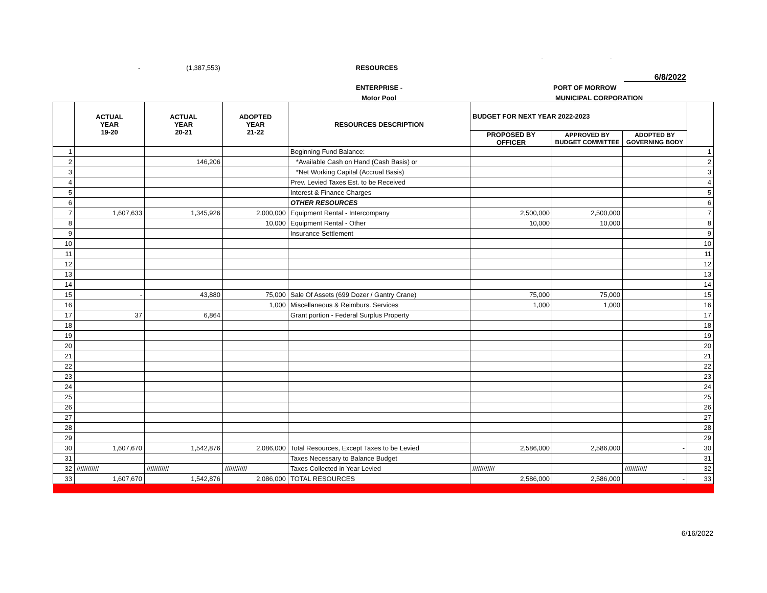- (1,387,553) RESOURCES - -
6/8/2022
ENTERPRISE - PORT OF MORROW
Motor Pool MUNICIPAL CORPORATION
| | ACTUAL YEAR 19-20 | ACTUAL YEAR 20-21 | ADOPTED YEAR 21-22 | RESOURCES DESCRIPTION | BUDGET FOR NEXT YEAR 2022-2023 | | | |
| --- | --- | --- | --- | --- | --- | --- | --- | --- |
| | | | | | PROPOSED BY OFFICER | APPROVED BY BUDGET COMMITTEE | ADOPTED BY GOVERNING BODY | |
| 1 | | | | Beginning Fund Balance: | | | | 1 |
| 2 | | 146,206 | | *Available Cash on Hand (Cash Basis) or | | | | 2 |
| 3 | | | | *Net Working Capital (Accrual Basis) | | | | 3 |
| 4 | | | | Prev. Levied Taxes Est. to be Received | | | | 4 |
| 5 | | | | Interest & Finance Charges | | | | 5 |
| 6 | | | | OTHER RESOURCES | | | | 6 |
| 7 | 1,607,633 | 1,345,926 | 2,000,000 | Equipment Rental - Intercompany | 2,500,000 | 2,500,000 | | 7 |
| 8 | | | 10,000 | Equipment Rental - Other | 10,000 | 10,000 | | 8 |
| 9 | | | | Insurance Settlement | | | | 9 |
| 10 | | | | | | | | 10 |
| 11 | | | | | | | | 11 |
| 12 | | | | | | | | 12 |
| 13 | | | | | | | | 13 |
| 14 | | | | | | | | 14 |
| 15 | - | 43,880 | 75,000 | Sale Of Assets (699 Dozer / Gantry Crane) | 75,000 | 75,000 | | 15 |
| 16 | | | 1,000 | Miscellaneous & Reimburs. Services | 1,000 | 1,000 | | 16 |
| 17 | 37 | 6,864 | | Grant portion - Federal Surplus Property | | | | 17 |
| 18 | | | | | | | | 18 |
| 19 | | | | | | | | 19 |
| 20 | | | | | | | | 20 |
| 21 | | | | | | | | 21 |
| 22 | | | | | | | | 22 |
| 23 | | | | | | | | 23 |
| 24 | | | | | | | | 24 |
| 25 | | | | | | | | 25 |
| 26 | | | | | | | | 26 |
| 27 | | | | | | | | 27 |
| 28 | | | | | | | | 28 |
| 29 | | | | | | | | 29 |
| 30 | 1,607,670 | 1,542,876 | 2,086,000 | Total Resources, Except Taxes to be Levied | 2,586,000 | 2,586,000 | - | 30 |
| 31 | | | | Taxes Necessary to Balance Budget | | | | 31 |
| 32 | //////////// | //////////// | //////////// | Taxes Collected in Year Levied | //////////// | | //////////// | 32 |
| 33 | 1,607,670 | 1,542,876 | 2,086,000 | TOTAL RESOURCES | 2,586,000 | 2,586,000 | - | 33 |
6/16/2022